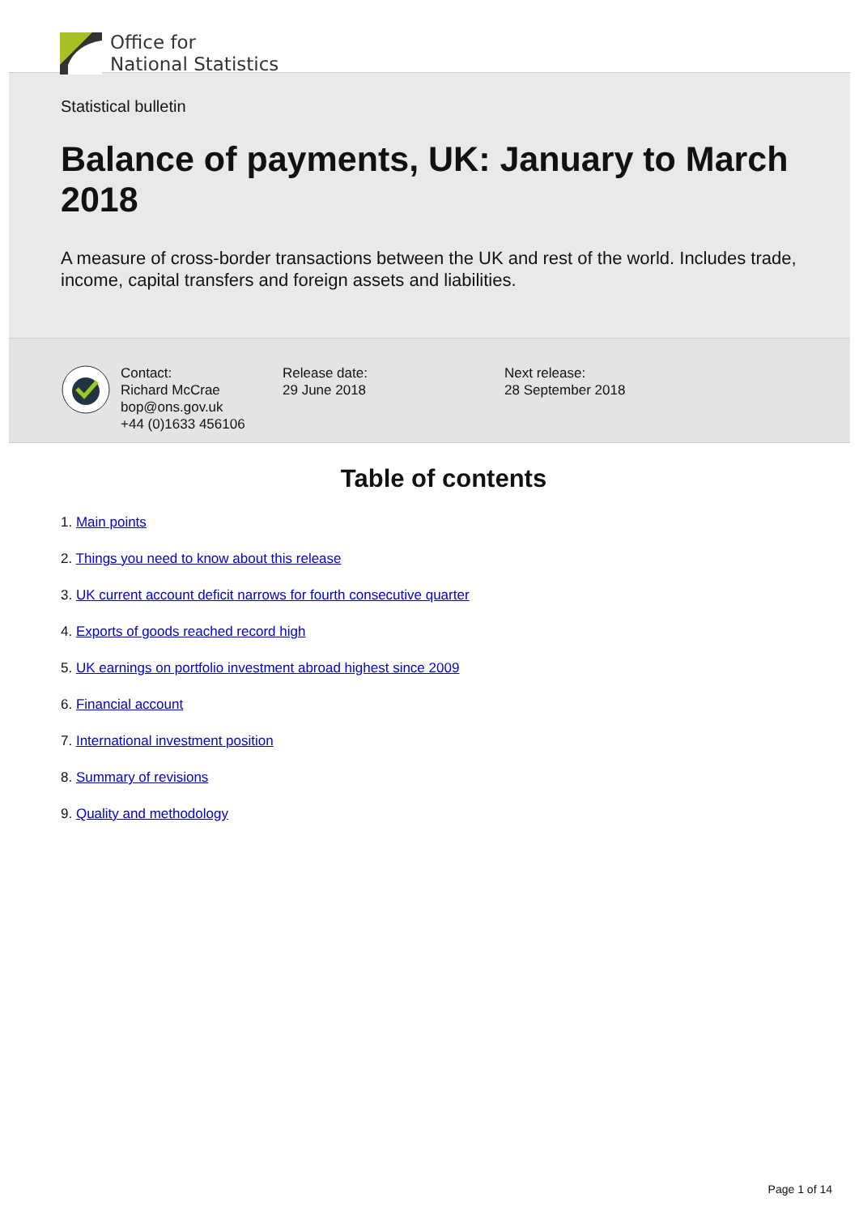Office for
National Statistics
Statistical bulletin
Balance of payments, UK: January to March 2018
A measure of cross-border transactions between the UK and rest of the world. Includes trade, income, capital transfers and foreign assets and liabilities.
Contact:
Richard McCrae
bop@ons.gov.uk
+44 (0)1633 456106
Release date:
29 June 2018
Next release:
28 September 2018
Table of contents
1. Main points
2. Things you need to know about this release
3. UK current account deficit narrows for fourth consecutive quarter
4. Exports of goods reached record high
5. UK earnings on portfolio investment abroad highest since 2009
6. Financial account
7. International investment position
8. Summary of revisions
9. Quality and methodology
Page 1 of 14